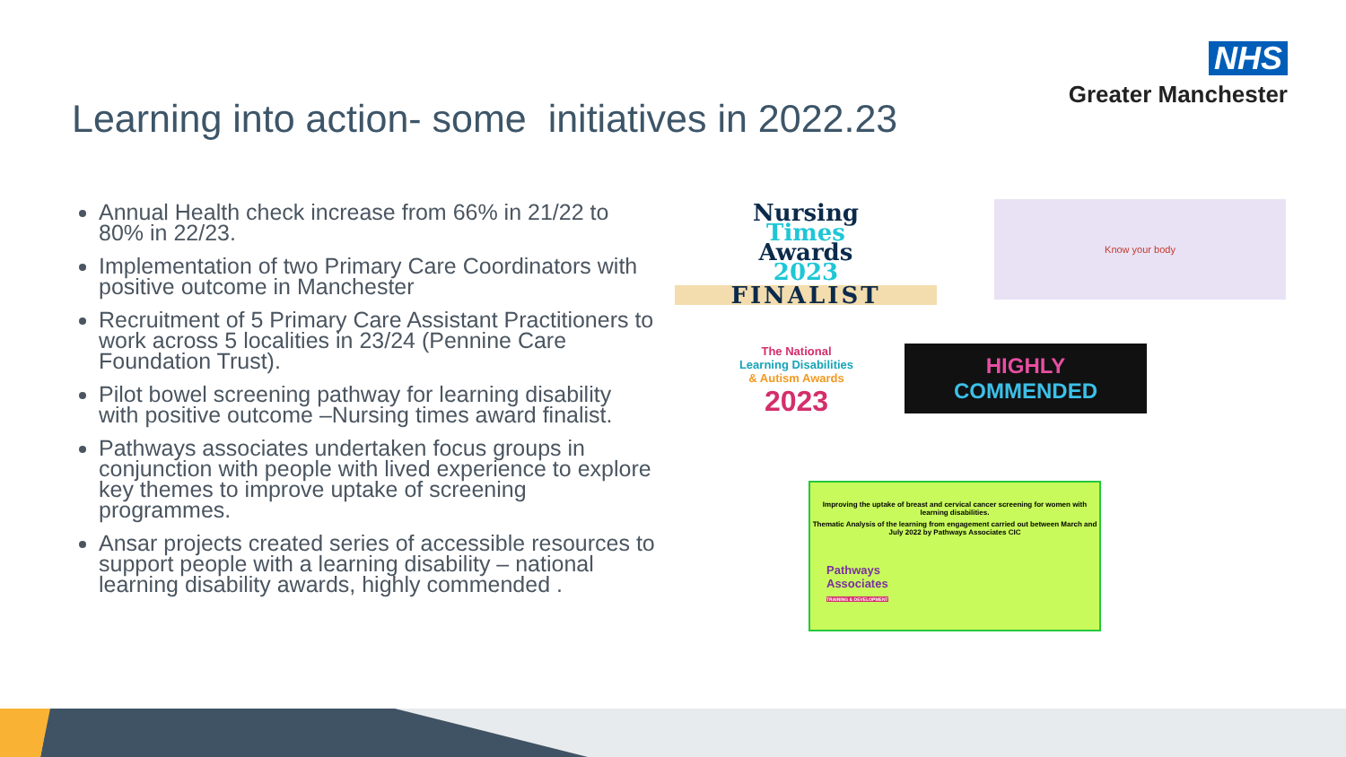NHS
Greater Manchester
Learning into action- some initiatives in 2022.23
Annual Health check increase from 66% in 21/22 to 80% in 22/23.
Implementation of two Primary Care Coordinators with positive outcome in Manchester
Recruitment of 5 Primary Care Assistant Practitioners to work across 5 localities in 23/24 (Pennine Care Foundation Trust).
Pilot bowel screening pathway for learning disability with positive outcome –Nursing times award finalist.
Pathways associates undertaken focus groups in conjunction with people with lived experience to explore key themes to improve uptake of screening programmes.
Ansar projects created series of accessible resources to support people with a learning disability – national learning disability awards, highly commended .
Nursing
Times
Awards
2023
FINALIST
Know your body
The National
Learning Disabilities
& Autism Awards
2023
HIGHLY
COMMENDED
Improving the uptake of breast and cervical cancer screening for women with learning disabilities.
Thematic Analysis of the learning from engagement carried out between March and July 2022 by Pathways Associates CIC
Pathways
Associates
TRAINING & DEVELOPMENT